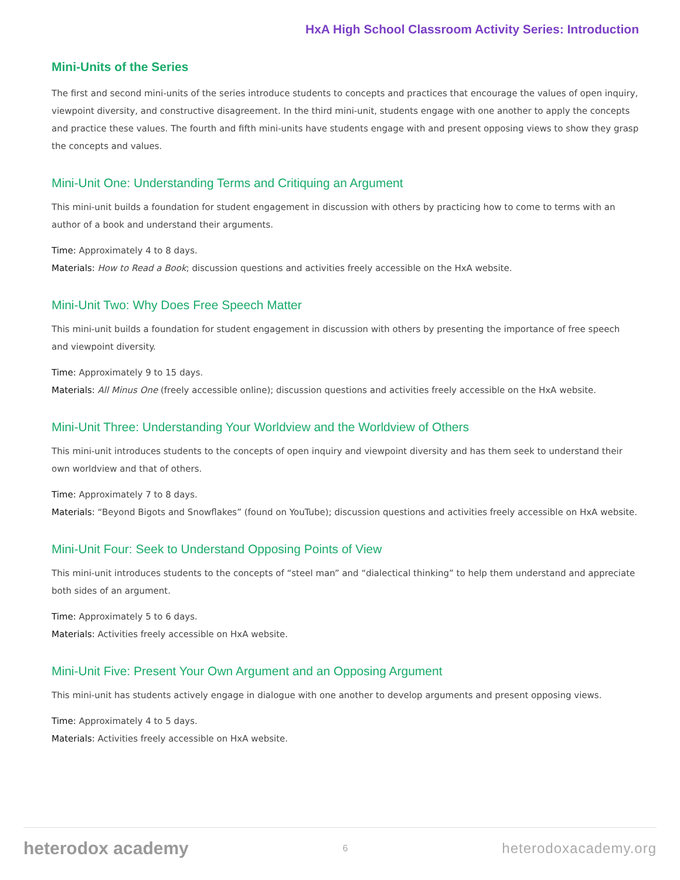HxA High School Classroom Activity Series: Introduction
Mini-Units of the Series
The first and second mini-units of the series introduce students to concepts and practices that encourage the values of open inquiry, viewpoint diversity, and constructive disagreement. In the third mini-unit, students engage with one another to apply the concepts and practice these values. The fourth and fifth mini-units have students engage with and present opposing views to show they grasp the concepts and values.
Mini-Unit One: Understanding Terms and Critiquing an Argument
This mini-unit builds a foundation for student engagement in discussion with others by practicing how to come to terms with an author of a book and understand their arguments.
Time: Approximately 4 to 8 days.
Materials: How to Read a Book; discussion questions and activities freely accessible on the HxA website.
Mini-Unit Two: Why Does Free Speech Matter
This mini-unit builds a foundation for student engagement in discussion with others by presenting the importance of free speech and viewpoint diversity.
Time: Approximately 9 to 15 days.
Materials: All Minus One (freely accessible online); discussion questions and activities freely accessible on the HxA website.
Mini-Unit Three: Understanding Your Worldview and the Worldview of Others
This mini-unit introduces students to the concepts of open inquiry and viewpoint diversity and has them seek to understand their own worldview and that of others.
Time: Approximately 7 to 8 days.
Materials: “Beyond Bigots and Snowflakes” (found on YouTube); discussion questions and activities freely accessible on HxA website.
Mini-Unit Four: Seek to Understand Opposing Points of View
This mini-unit introduces students to the concepts of “steel man” and “dialectical thinking” to help them understand and appreciate both sides of an argument.
Time: Approximately 5 to 6 days.
Materials: Activities freely accessible on HxA website.
Mini-Unit Five: Present Your Own Argument and an Opposing Argument
This mini-unit has students actively engage in dialogue with one another to develop arguments and present opposing views.
Time: Approximately 4 to 5 days.
Materials: Activities freely accessible on HxA website.
heterodox academy 6 heterodoxacademy.org